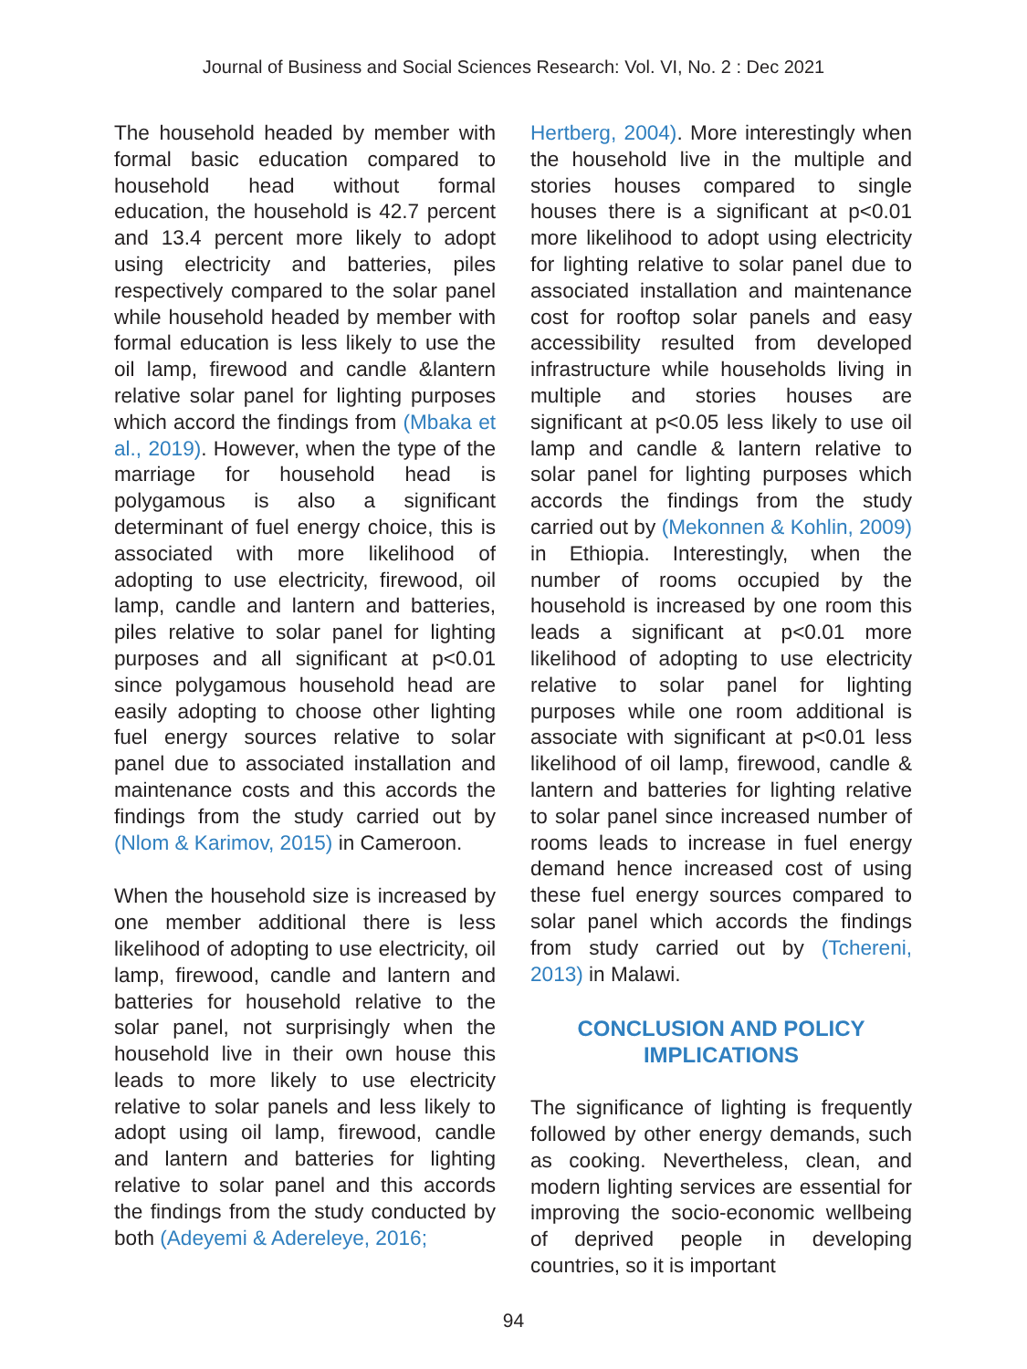Journal of Business and Social Sciences Research: Vol. VI, No. 2 : Dec 2021
The household headed by member with formal basic education compared to household head without formal education, the household is 42.7 percent and 13.4 percent more likely to adopt using electricity and batteries, piles respectively compared to the solar panel while household headed by member with formal education is less likely to use the oil lamp, firewood and candle &lantern relative solar panel for lighting purposes which accord the findings from (Mbaka et al., 2019). However, when the type of the marriage for household head is polygamous is also a significant determinant of fuel energy choice, this is associated with more likelihood of adopting to use electricity, firewood, oil lamp, candle and lantern and batteries, piles relative to solar panel for lighting purposes and all significant at p<0.01 since polygamous household head are easily adopting to choose other lighting fuel energy sources relative to solar panel due to associated installation and maintenance costs and this accords the findings from the study carried out by (Nlom & Karimov, 2015) in Cameroon.
When the household size is increased by one member additional there is less likelihood of adopting to use electricity, oil lamp, firewood, candle and lantern and batteries for household relative to the solar panel, not surprisingly when the household live in their own house this leads to more likely to use electricity relative to solar panels and less likely to adopt using oil lamp, firewood, candle and lantern and batteries for lighting relative to solar panel and this accords the findings from the study conducted by both (Adeyemi & Adereleye, 2016;
Hertberg, 2004). More interestingly when the household live in the multiple and stories houses compared to single houses there is a significant at p<0.01 more likelihood to adopt using electricity for lighting relative to solar panel due to associated installation and maintenance cost for rooftop solar panels and easy accessibility resulted from developed infrastructure while households living in multiple and stories houses are significant at p<0.05 less likely to use oil lamp and candle & lantern relative to solar panel for lighting purposes which accords the findings from the study carried out by (Mekonnen & Kohlin, 2009) in Ethiopia. Interestingly, when the number of rooms occupied by the household is increased by one room this leads a significant at p<0.01 more likelihood of adopting to use electricity relative to solar panel for lighting purposes while one room additional is associate with significant at p<0.01 less likelihood of oil lamp, firewood, candle & lantern and batteries for lighting relative to solar panel since increased number of rooms leads to increase in fuel energy demand hence increased cost of using these fuel energy sources compared to solar panel which accords the findings from study carried out by (Tchereni, 2013) in Malawi.
CONCLUSION AND POLICY
IMPLICATIONS
The significance of lighting is frequently followed by other energy demands, such as cooking. Nevertheless, clean, and modern lighting services are essential for improving the socio-economic wellbeing of deprived people in developing countries, so it is important
94